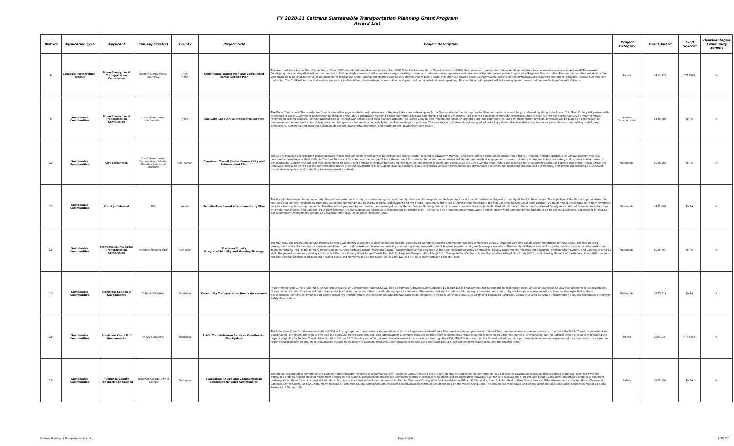FY 2020-21 Caltrans Sustainable Transportation Planning Grant Program
Award List
| District | Application Type | Applicant | Sub-applicant(s) | County | Project Title | Project Description | Project Category | Grant Award | Fund Source* | Disadvantaged Community Benefit |
| --- | --- | --- | --- | --- | --- | --- | --- | --- | --- | --- |
| 9 | Strategic Partnerships - Transit | Mono County Local Transportation Commission | Eastern Sierra Transit Authority | Inyo Mono | Short Range Transit Plan and Coordinated Human Service Plan | This grant will fund both a Short Range Transit Plan (SRTP) and Coordinated Human Services Plan (CHSP) for the Eastern Sierra Transit Authority (ESTA). Both plans are required for federal funding, and have been a valuable resource in guiding ESTA's growth. Developing the plans together will reduce the cost of both. A single consultant will combine surveys, meetings, travel, etc. into one project approach and time-frame. Updated plans will be supportive of Regional Transportation Plan for two counties, establish a five-year strategic plan for ESTA, serve as justification for federal and state funding, and demonstrate ESTA's stewardship of public funds. The SRTP will provide essential information, analysis and recommendations regarding operations, contracts, capital planning, and marketing. The CHSP will ensure that seniors, persons with disabilities, disadvantaged communities, and youth will be included in transit spending. This combined plan project will bring many governments and non-profits together with Caltrans. | Transit | $113,372 | FTA 5304 | X |
| 9 | Sustainable Communities | Mono County Local Transportation Commission | Local Government Commission | Mono | June Lake Loop Active Transportation Plan | The Mono County Local Transportation Commission will engage residents and businesses in the June Lake area to develop an Active Transportation Plan to improve facilities for pedestrians and bicyclists traveling along State Route 158. Mono County will partner with the nonprofit Local Government Commission to conduct a multi-day participatory planning design charrette to engage community and agency members. The Plan will establish community consensus, identify priority areas for pedestrian/bicycle improvements, recommend specific projects, identify opportunities to connect with regional and local planning projects (e.g. Down Canyon Trail Project), and establish priorities and cost estimates for future implementation projects. Emphasis will be placed on connections to businesses and recreational areas to improve commuting and visitor services, especially for the disadvantaged population. The plan supports State and regional goals of reducing vehicle miles traveled and greenhouse gas emissions, maximizing mobility and accessibility, preserving and ensuring a sustainable regional transportation system, and protecting the environment and health. | Active Transportation | $145,089 | RMRA | X |
| 10 | Sustainable Communities | City of Manteca | Local Government Commission; Catholic Charities Diocese of Stockton | San Joaquin | Downtown Transit Center Connectivity and Enhancement Plan | The City of Manteca will prepare a plan to improve multimodal connections and access to the Manteca Transit Center, located in Downtown Manteca, and transform the surrounding blocks into a transit-oriented, walkable district. The City will partner with local community-based organization Catholic Charities Diocese of Stockton and the non-profit Local Government Commission to conduct an extensive stakeholder and resident engagement process to identify strategies to improve safety and promote active modes of transportation, support first and last mile connections to transit, and promote infill development and revitalization. The project is timely and essential as the City's General Plan Update and planning for an Altamont Commuter Express stop at the Transit Center are underway. Improving transit access and promoting transit-oriented development fully support State and regional goals of reducing vehicle miles traveled and greenhouse gas emissions, increasing mobility and accessibility, preserving and ensuring a sustainable transportation system, and protecting the environment and health. | Multimodal | $238,966 | RMRA | X |
| 10 | Sustainable Communities | County of Merced | N/A | Merced | Franklin-Beachwood Interconnectivity Plan | The Franklin-Beachwood Interconnectivity Plan will evaluate the existing transportation system and identify multi-modal transportation deficiencies in and around the disadvantaged community of Franklin-Beachwood. The objective of the Plan is to provide feasible solutions that connect residents to amenities within the community and to nearby regional employment and retail hubs - specifically the cities of Atwater and Merced and the Mid-California International Trade District - via multi-modal transportation, with an emphasis on active transportation improvements. The Plan will be prepared by a consultant and managed by the Merced County Planning Division, in consultation with the County Public Works/Public Health Departments, Merced County Association of Governments, the cities of Atwater and Merced, and Caltrans. Input from community organizations and community residents will inform the Plan. The Plan will be prepared concurrently with a Franklin-Beachwood Community Plan Update to be funded by a California Department of Housing and Community Development Senate Bill 2 (Chapter 364, Statutes of 2017) Planning Grant. | Multimodal | $135,008 | RMRA | X |
| 10 | Sustainable Communities | Mariposa County Local Transportation Commission | Yosemite National Park | Mariposa | Mariposa County Integrated Mobility and Housing Strategy | The Mariposa Integrated Mobility and Housing Strategy will identify a strategy to develop implementable, coordinated workforce housing and mobility projects in Mariposa County. Major deliverables include recommendations for new transit-oriented housing development and enhanced transit services sensitive to our rural context and focused on reducing commuting times, congestion, vehicle miles traveled, and greenhouse gas emissions. The County of Mariposa Local Transportation Commission, in collaboration with Yosemite National Park, is the primary responsible party. Core partners include: Mariposa County Transportation Center Citizens and Housing Programs Advisory Committees, County Departments, Yosemite Area Regional Transportation System, and Caltrans District 10 staff. The project advances planning efforts in the Mariposa County Short Range Transit Plan (2011), Regional Transportation Plan (2019), Transportation Center + Active Transportation Feasibility Study (2019), and Housing Element of the General Plan (2019), various National Park Service transportation and housing plans, and elements of Caltrans State Routes 140, 120 and 49 Route Transportation Concept Plans. | Multimodal | $239,651 | RMRA | X |
| 10 | Sustainable Communities | Stanislaus Council of Governments | Catholic Charities | Stanislaus | Community Transportation Needs Assessment | In partnership with Catholic Charities, the Stanislaus Council of Governments (StanCOG) will lead a community-driven study supported by robust public engagement that targets the transportation needs of two of Stanislaus County's unincorporated Disadvantaged Communities. Catholic Charities will tailor the outreach effort to the communities' specific demographics and needs. The assessment will include a public survey, charrettes, and community workshops to assess needs and identify strategies that address transportation deficiencies, emphasizing safety and active transportation. This assessment supports StanCOG's Non-Motorized Transportation Plan, StanCOG's Safety and Education Campaign, Caltrans' District 10 Active Transportation Plan, and the Strategic Highway Safety Plan Update. | Multimodal | $225,519 | RMRA | X |
| 10 | Sustainable Communities | Stanislaus Council of Governments | MOVE Stanislaus | Stanislaus | Public Transit-Human Services Coordination Plan Update | The Stanislaus Council of Governments (StanCOG) will bring together human service organizations and transit agencies to identify mobility needs of seniors, persons with disabilities, persons of low income and veterans, to update the Public Transit Human Services Coordination Plan (Plan). The Plan will provide the StanCOG, transit agencies, and local organizations a common resource to guide service planning as required by the federal Fixing America's Surface Transportation Act. An updated Plan is crucial to maintaining the region's eligibility for Federal Transit Administration Section 5310 funding and effective use of local Measure L transportation funding. StanCOG, MOVE Stanislaus, and the Consultant will gather input from stakeholders and members of the community to capture the region's transportation needs. Major deliverables include an inventory of available resources, identification of service gaps and strategies, a prioritized implementation plan, and the updated Plan. | Transit | $261,031 | FTA 5304 | X |
| 10 | Sustainable Communities | Tuolumne County Transportation Council | Tuolumne County; City of Sonora | Tuolumne | Evacuation Routes and Communication Strategies for Safer Communities | This project will provide a comprehensive plan for natural disaster response in Tuolumne County. Tuolumne County seeks to pro-actively identify strategies for working through natural disaster evacuation scenarios that will strain State and local roadways and potentially prohibit housing developments from effectively evacuating. This planning process will illuminate existing vulnerable populations and transportation networks, plan for safe evacuations of people and property and most importantly produce a document outlining action items for all involved stakeholders. Partners in the effort will include, but are not limited to: Tuolumne County (County Administrative Officer, Public Works, Sheriff, Public Health, Fire); Forest Service; Tribal Governments (Chicken Ranch/Tuolumne); Caltrans; City of Sonora; and CAL FIRE. Many portions of Tuolumne County and Sonora are considered disadvantaged communities, depending on the metric being used. This project will meet State and federal planning goals, and assist Caltrans in managing State Routes 49, 108, and 120. | Safety | $225,150 | RMRA | X |
Caltrans Division of Transportation Planning Page 8 of 10 6/3/2020